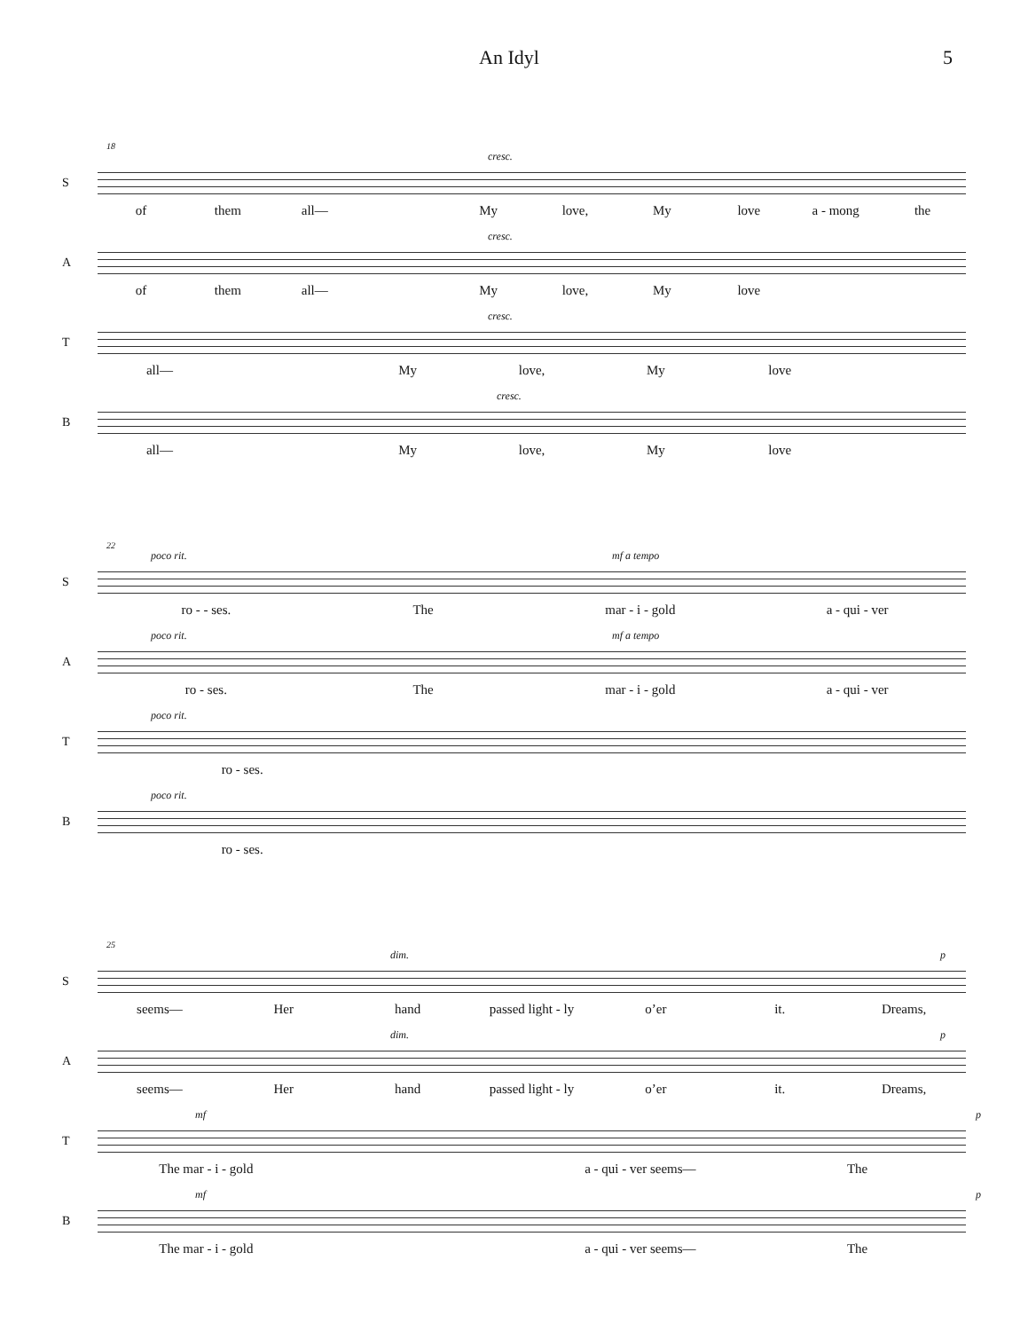An Idyl 5
S
18
cresc.
of them all— My love, My love a - mong the
A
cresc.
of them all— My love, My love
T
cresc.
all— My love, My love
B
cresc.
all— My love, My love
S
22
poco rit. mf a tempo
ro - - ses. The mar - i - gold a - qui - ver
A
poco rit. mf a tempo
ro - ses. The mar - i - gold a - qui - ver
T
poco rit.
ro - ses.
B
poco rit.
ro - ses.
S
25
dim. p
seems— Her hand passed light - ly o’er it. Dreams,
A
dim. p
seems— Her hand passed light - ly o’er it. Dreams,
T
mf p
The mar - i - gold a - qui - ver seems— The
B
mf p
The mar - i - gold a - qui - ver seems— The